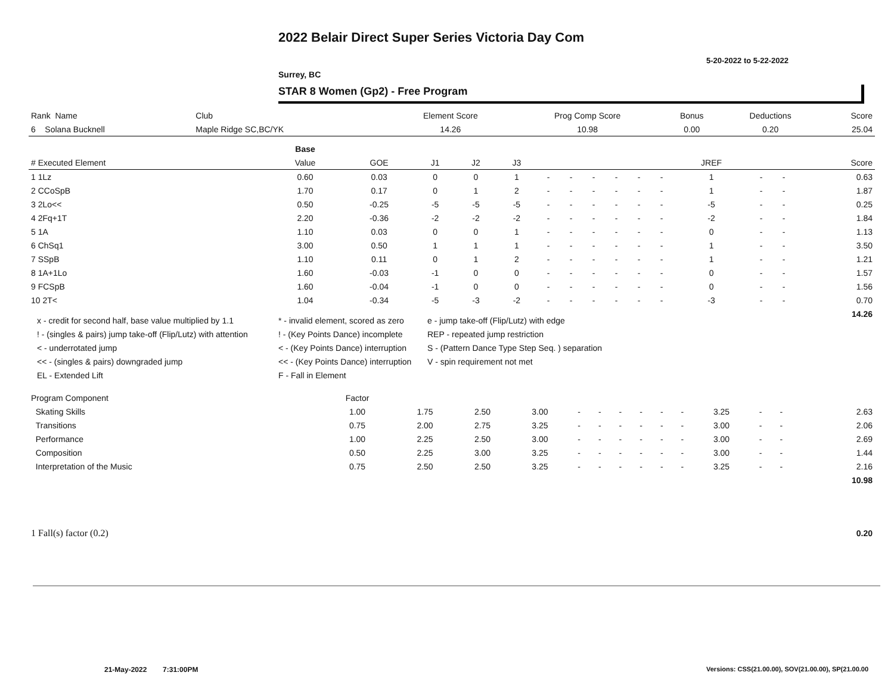2022 Belair Direct Super Series Victoria Day Com
5-20-2022 to 5-22-2022
Surrey, BC
STAR 8 Women (Gp2) - Free Program
| Rank Name | Club | Element Score | Prog Comp Score | Bonus | Deductions | Score |
| 6 Solana Bucknell | Maple Ridge SC,BC/YK | 14.26 | 10.98 | 0.00 | 0.20 | 25.04 |
| | Base | | | | | | | | | | | | | | |
| # Executed Element | Value | GOE | J1 | J2 | J3 | | | | | | | JREF | | | Score |
| 1 1Lz | 0.60 | 0.03 | 0 | 0 | 1 | - | - | - | - | - | - | 1 | - | - | 0.63 |
| 2 CCoSpB | 1.70 | 0.17 | 0 | 1 | 2 | - | - | - | - | - | - | 1 | - | - | 1.87 |
| 3 2Lo<< | 0.50 | -0.25 | -5 | -5 | -5 | - | - | - | - | - | - | -5 | - | - | 0.25 |
| 4 2Fq+1T | 2.20 | -0.36 | -2 | -2 | -2 | - | - | - | - | - | - | -2 | - | - | 1.84 |
| 5 1A | 1.10 | 0.03 | 0 | 0 | 1 | - | - | - | - | - | - | 0 | - | - | 1.13 |
| 6 ChSq1 | 3.00 | 0.50 | 1 | 1 | 1 | - | - | - | - | - | - | 1 | - | - | 3.50 |
| 7 SSpB | 1.10 | 0.11 | 0 | 1 | 2 | - | - | - | - | - | - | 1 | - | - | 1.21 |
| 8 1A+1Lo | 1.60 | -0.03 | -1 | 0 | 0 | - | - | - | - | - | - | 0 | - | - | 1.57 |
| 9 FCSpB | 1.60 | -0.04 | -1 | 0 | 0 | - | - | - | - | - | - | 0 | - | - | 1.56 |
| 10 2T< | 1.04 | -0.34 | -5 | -3 | -2 | - | - | - | - | - | - | -3 | - | - | 0.70 |
| | | | | | | | | | | | | | | | 14.26 |
x - credit for second half, base value multiplied by 1.1
* - invalid element, scored as zero
e - jump take-off (Flip/Lutz) with edge
! - (singles & pairs) jump take-off (Flip/Lutz) with attention
! - (Key Points Dance) incomplete
REP - repeated jump restriction
< - underrotated jump
< - (Key Points Dance) interruption
S - (Pattern Dance Type Step Seq. ) separation
<< - (singles & pairs) downgraded jump
<< - (Key Points Dance) interruption
V - spin requirement not met
EL - Extended Lift
F - Fall in Element
| Program Component | Factor | | | | | | | | | | | | | | |
| Skating Skills | 1.00 | 1.75 | 2.50 | 3.00 | - | - | - | - | - | - | 3.25 | - | - | | 2.63 |
| Transitions | 0.75 | 2.00 | 2.75 | 3.25 | - | - | - | - | - | - | 3.00 | - | - | | 2.06 |
| Performance | 1.00 | 2.25 | 2.50 | 3.00 | - | - | - | - | - | - | 3.00 | - | - | | 2.69 |
| Composition | 0.50 | 2.25 | 3.00 | 3.25 | - | - | - | - | - | - | 3.00 | - | - | | 1.44 |
| Interpretation of the Music | 0.75 | 2.50 | 2.50 | 3.25 | - | - | - | - | - | - | 3.25 | - | - | | 2.16 |
| | | | | | | | | | | | | | | | 10.98 |
| 1 Fall(s) factor (0.2) | 0.20 |
21-May-2022 7:31:00PM
Versions: CSS(21.00.00), SOV(21.00.00), SP(21.00.00